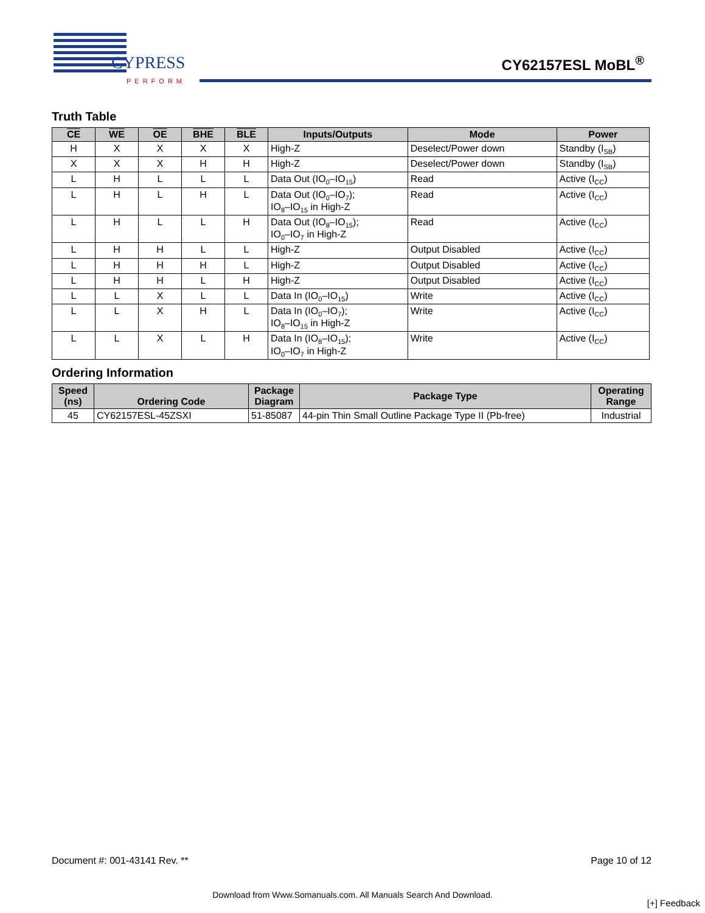CYPRESS
PERFORM
CY62157ESL MoBL<sup>®</sup>
Truth Table
| CE | WE | OE | BHE | BLE | Inputs/Outputs | Mode | Power |
| --- | --- | --- | --- | --- | --- | --- | --- |
| H | X | X | X | X | High-Z | Deselect/Power down | Standby (I<sub>SB</sub>) |
| X | X | X | H | H | High-Z | Deselect/Power down | Standby (I<sub>SB</sub>) |
| L | H | L | L | L | Data Out (IO<sub>0</sub>–IO<sub>15</sub>) | Read | Active (I<sub>CC</sub>) |
| L | H | L | H | L | Data Out (IO<sub>0</sub>–IO<sub>7</sub>); IO<sub>8</sub>–IO<sub>15</sub> in High-Z | Read | Active (I<sub>CC</sub>) |
| L | H | L | L | H | Data Out (IO<sub>8</sub>–IO<sub>15</sub>); IO<sub>0</sub>–IO<sub>7</sub> in High-Z | Read | Active (I<sub>CC</sub>) |
| L | H | H | L | L | High-Z | Output Disabled | Active (I<sub>CC</sub>) |
| L | H | H | H | L | High-Z | Output Disabled | Active (I<sub>CC</sub>) |
| L | H | H | L | H | High-Z | Output Disabled | Active (I<sub>CC</sub>) |
| L | L | X | L | L | Data In (IO<sub>0</sub>–IO<sub>15</sub>) | Write | Active (I<sub>CC</sub>) |
| L | L | X | H | L | Data In (IO<sub>0</sub>–IO<sub>7</sub>); IO<sub>8</sub>–IO<sub>15</sub> in High-Z | Write | Active (I<sub>CC</sub>) |
| L | L | X | L | H | Data In (IO<sub>8</sub>–IO<sub>15</sub>); IO<sub>0</sub>–IO<sub>7</sub> in High-Z | Write | Active (I<sub>CC</sub>) |
Ordering Information
| Speed (ns) | Ordering Code | Package Diagram | Package Type | Operating Range |
| --- | --- | --- | --- | --- |
| 45 | CY62157ESL-45ZSXI | 51-85087 | 44-pin Thin Small Outline Package Type II (Pb-free) | Industrial |
Document #: 001-43141 Rev. ** Page 10 of 12
Download from Www.Somanuals.com. All Manuals Search And Download.
[+] Feedback